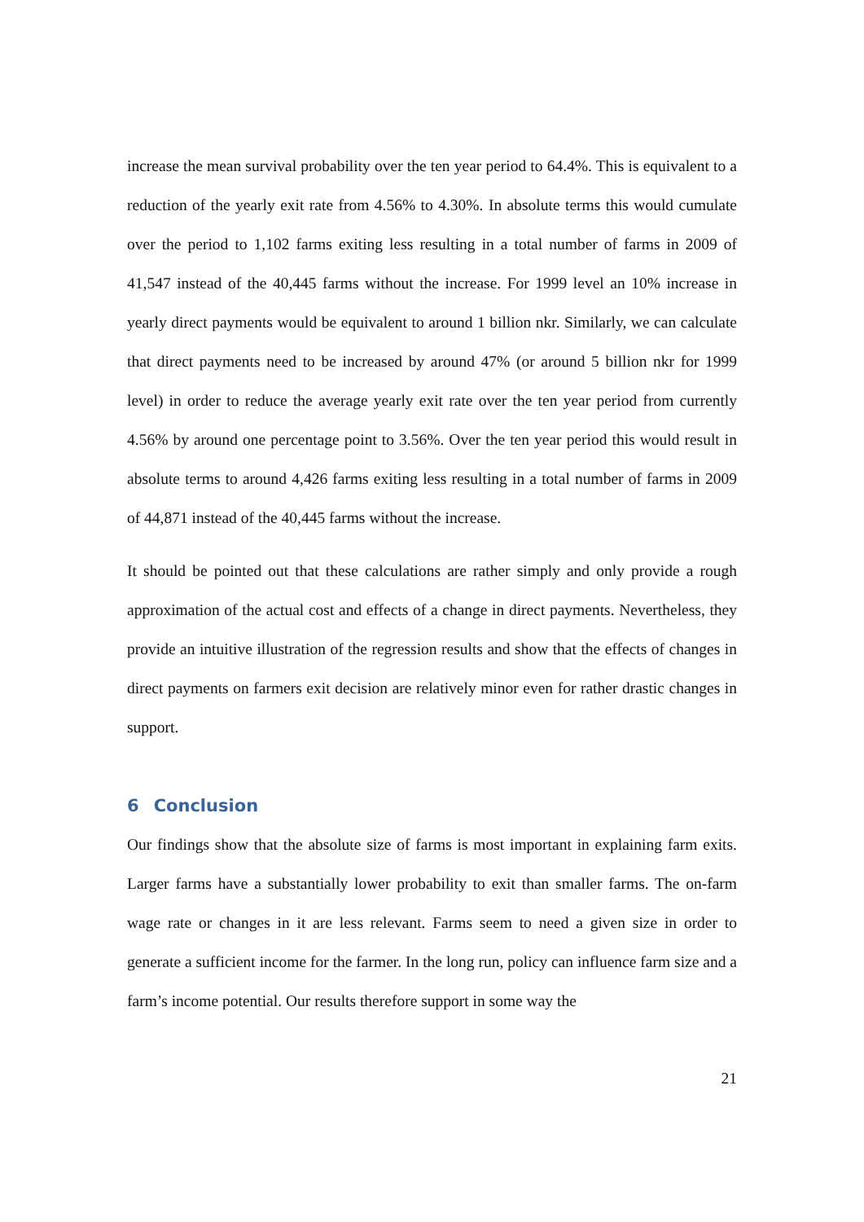increase the mean survival probability over the ten year period to 64.4%. This is equivalent to a reduction of the yearly exit rate from 4.56% to 4.30%. In absolute terms this would cumulate over the period to 1,102 farms exiting less resulting in a total number of farms in 2009 of 41,547 instead of the 40,445 farms without the increase. For 1999 level an 10% increase in yearly direct payments would be equivalent to around 1 billion nkr. Similarly, we can calculate that direct payments need to be increased by around 47% (or around 5 billion nkr for 1999 level) in order to reduce the average yearly exit rate over the ten year period from currently 4.56% by around one percentage point to 3.56%. Over the ten year period this would result in absolute terms to around 4,426 farms exiting less resulting in a total number of farms in 2009 of 44,871 instead of the 40,445 farms without the increase.
It should be pointed out that these calculations are rather simply and only provide a rough approximation of the actual cost and effects of a change in direct payments. Nevertheless, they provide an intuitive illustration of the regression results and show that the effects of changes in direct payments on farmers exit decision are relatively minor even for rather drastic changes in support.
6 Conclusion
Our findings show that the absolute size of farms is most important in explaining farm exits. Larger farms have a substantially lower probability to exit than smaller farms. The on-farm wage rate or changes in it are less relevant. Farms seem to need a given size in order to generate a sufficient income for the farmer. In the long run, policy can influence farm size and a farm’s income potential. Our results therefore support in some way the
21